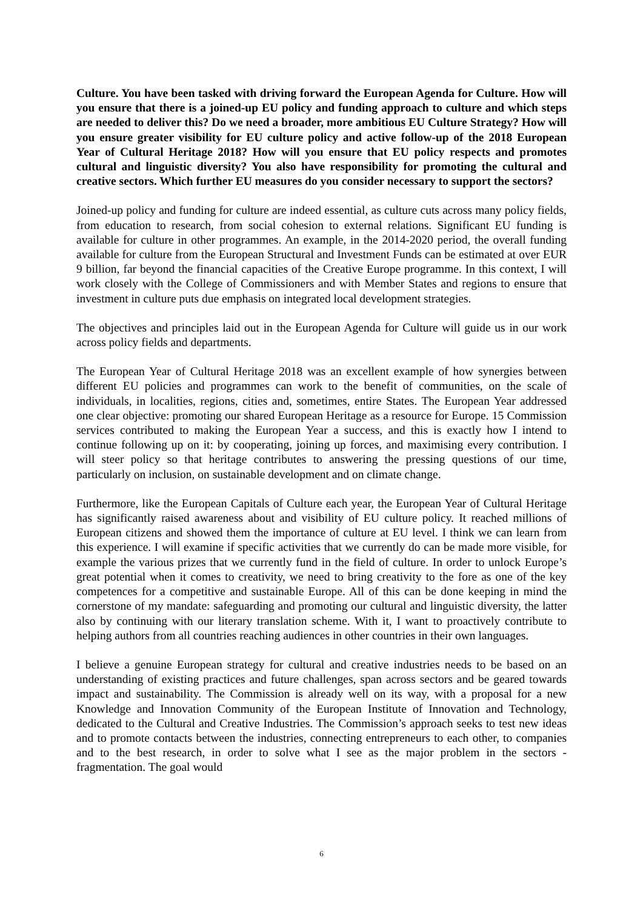Culture. You have been tasked with driving forward the European Agenda for Culture. How will you ensure that there is a joined-up EU policy and funding approach to culture and which steps are needed to deliver this? Do we need a broader, more ambitious EU Culture Strategy? How will you ensure greater visibility for EU culture policy and active follow-up of the 2018 European Year of Cultural Heritage 2018? How will you ensure that EU policy respects and promotes cultural and linguistic diversity? You also have responsibility for promoting the cultural and creative sectors. Which further EU measures do you consider necessary to support the sectors?
Joined-up policy and funding for culture are indeed essential, as culture cuts across many policy fields, from education to research, from social cohesion to external relations. Significant EU funding is available for culture in other programmes. An example, in the 2014-2020 period, the overall funding available for culture from the European Structural and Investment Funds can be estimated at over EUR 9 billion, far beyond the financial capacities of the Creative Europe programme. In this context, I will work closely with the College of Commissioners and with Member States and regions to ensure that investment in culture puts due emphasis on integrated local development strategies.
The objectives and principles laid out in the European Agenda for Culture will guide us in our work across policy fields and departments.
The European Year of Cultural Heritage 2018 was an excellent example of how synergies between different EU policies and programmes can work to the benefit of communities, on the scale of individuals, in localities, regions, cities and, sometimes, entire States. The European Year addressed one clear objective: promoting our shared European Heritage as a resource for Europe. 15 Commission services contributed to making the European Year a success, and this is exactly how I intend to continue following up on it: by cooperating, joining up forces, and maximising every contribution. I will steer policy so that heritage contributes to answering the pressing questions of our time, particularly on inclusion, on sustainable development and on climate change.
Furthermore, like the European Capitals of Culture each year, the European Year of Cultural Heritage has significantly raised awareness about and visibility of EU culture policy. It reached millions of European citizens and showed them the importance of culture at EU level. I think we can learn from this experience. I will examine if specific activities that we currently do can be made more visible, for example the various prizes that we currently fund in the field of culture. In order to unlock Europe’s great potential when it comes to creativity, we need to bring creativity to the fore as one of the key competences for a competitive and sustainable Europe. All of this can be done keeping in mind the cornerstone of my mandate: safeguarding and promoting our cultural and linguistic diversity, the latter also by continuing with our literary translation scheme. With it, I want to proactively contribute to helping authors from all countries reaching audiences in other countries in their own languages.
I believe a genuine European strategy for cultural and creative industries needs to be based on an understanding of existing practices and future challenges, span across sectors and be geared towards impact and sustainability. The Commission is already well on its way, with a proposal for a new Knowledge and Innovation Community of the European Institute of Innovation and Technology, dedicated to the Cultural and Creative Industries. The Commission’s approach seeks to test new ideas and to promote contacts between the industries, connecting entrepreneurs to each other, to companies and to the best research, in order to solve what I see as the major problem in the sectors - fragmentation. The goal would
6